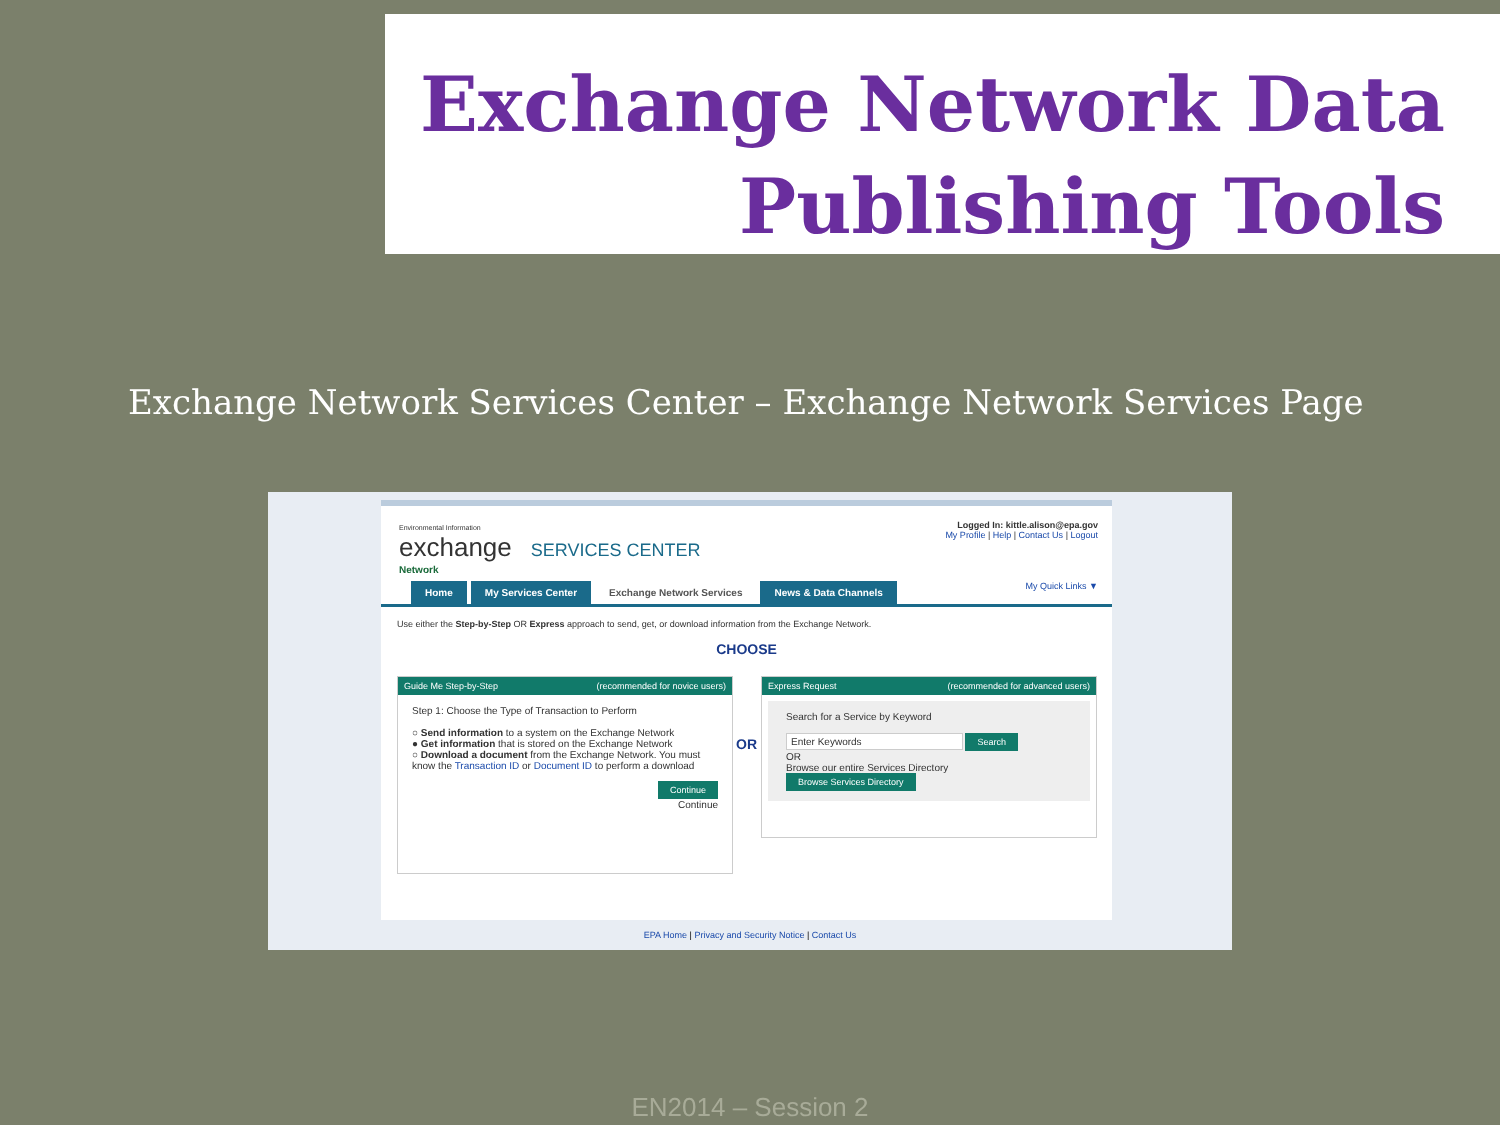Exchange Network Data
Publishing Tools
Exchange Network Services Center – Exchange Network Services Page
Environmental Information
exchange SERVICES CENTER
Network
Logged In: kittle.alison@epa.gov
My Profile | Help | Contact Us | Logout
Home My Services Center Exchange Network Services News & Data Channels My Quick Links ▼
Use either the Step-by-Step OR Express approach to send, get, or download information from the Exchange Network.
CHOOSE
Guide Me Step-by-Step (recommended for novice users)
Step 1: Choose the Type of Transaction to Perform
○ Send information to a system on the Exchange Network
● Get information that is stored on the Exchange Network
○ Download a document from the Exchange Network. You must know the Transaction ID or Document ID to perform a download
Continue
Continue
OR
Express Request (recommended for advanced users)
Search for a Service by Keyword
Enter Keywords Search
OR
Browse our entire Services Directory
Browse Services Directory
EPA Home | Privacy and Security Notice | Contact Us
EN2014 – Session 2